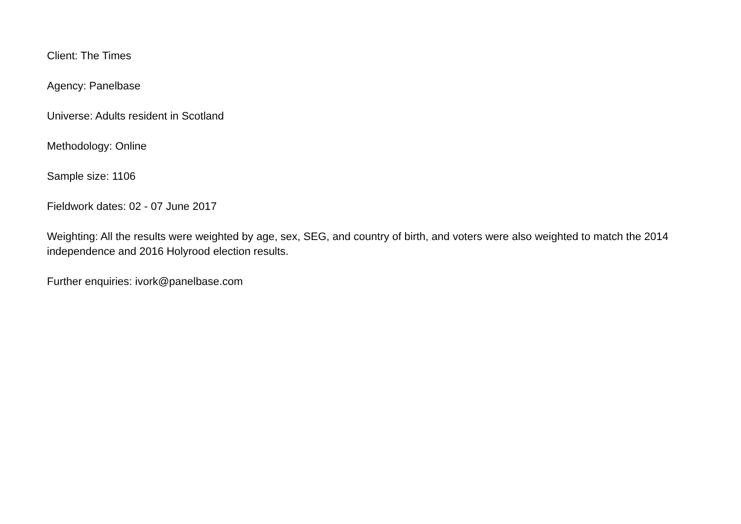Client: The Times
Agency: Panelbase
Universe: Adults resident in Scotland
Methodology: Online
Sample size: 1106
Fieldwork dates: 02 - 07 June 2017
Weighting: All the results were weighted by age, sex, SEG, and country of birth, and voters were also weighted to match the 2014 independence and 2016 Holyrood election results.
Further enquiries: ivork@panelbase.com